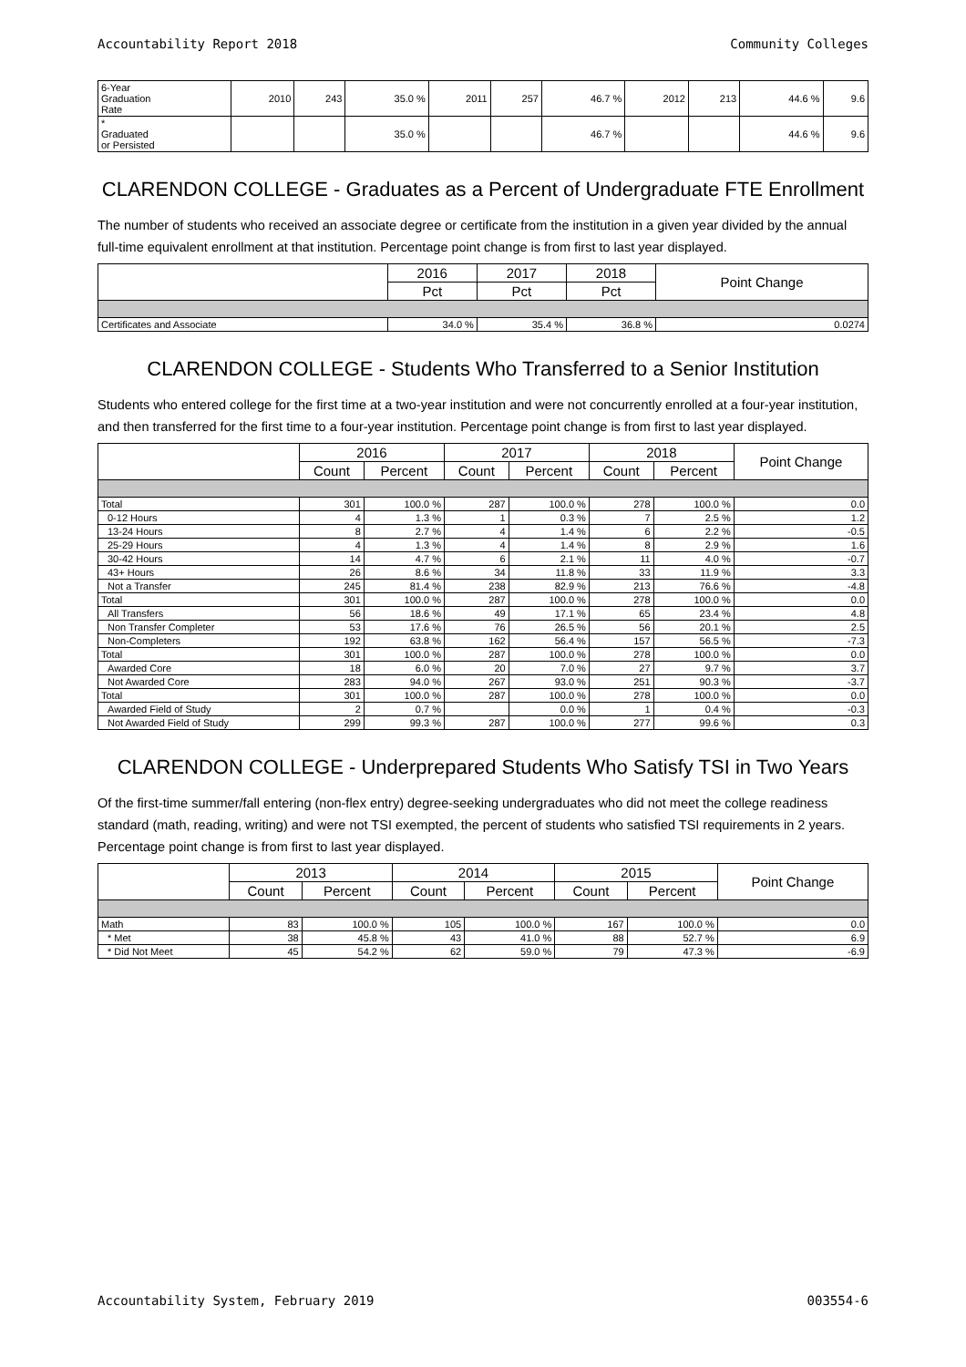Accountability Report 2018 Community Colleges
| 6-Year Graduation Rate | 2010 | 243 | 35.0 % | 2011 | 257 | 46.7 % | 2012 | 213 | 44.6 % | 9.6 |
| * Graduated or Persisted | | | 35.0 % | | | 46.7 % | | | 44.6 % | 9.6 |
CLARENDON COLLEGE - Graduates as a Percent of Undergraduate FTE Enrollment
The number of students who received an associate degree or certificate from the institution in a given year divided by the annual full-time equivalent enrollment at that institution. Percentage point change is from first to last year displayed.
| | 2016 | 2017 | 2018 | Point Change |
| --- | --- | --- | --- | --- |
| | Pct | Pct | Pct | |
| Certificates and Associate | 34.0 % | 35.4 % | 36.8 % | 0.0274 |
CLARENDON COLLEGE - Students Who Transferred to a Senior Institution
Students who entered college for the first time at a two-year institution and were not concurrently enrolled at a four-year institution, and then transferred for the first time to a four-year institution. Percentage point change is from first to last year displayed.
| | 2016 | | 2017 | | 2018 | | Point Change |
| --- | --- | --- | --- | --- | --- | --- | --- |
| | Count | Percent | Count | Percent | Count | Percent | |
| Total | 301 | 100.0 % | 287 | 100.0 % | 278 | 100.0 % | 0.0 |
| 0-12 Hours | 4 | 1.3 % | 1 | 0.3 % | 7 | 2.5 % | 1.2 |
| 13-24 Hours | 8 | 2.7 % | 4 | 1.4 % | 6 | 2.2 % | -0.5 |
| 25-29 Hours | 4 | 1.3 % | 4 | 1.4 % | 8 | 2.9 % | 1.6 |
| 30-42 Hours | 14 | 4.7 % | 6 | 2.1 % | 11 | 4.0 % | -0.7 |
| 43+ Hours | 26 | 8.6 % | 34 | 11.8 % | 33 | 11.9 % | 3.3 |
| Not a Transfer | 245 | 81.4 % | 238 | 82.9 % | 213 | 76.6 % | -4.8 |
| Total | 301 | 100.0 % | 287 | 100.0 % | 278 | 100.0 % | 0.0 |
| All Transfers | 56 | 18.6 % | 49 | 17.1 % | 65 | 23.4 % | 4.8 |
| Non Transfer Completer | 53 | 17.6 % | 76 | 26.5 % | 56 | 20.1 % | 2.5 |
| Non-Completers | 192 | 63.8 % | 162 | 56.4 % | 157 | 56.5 % | -7.3 |
| Total | 301 | 100.0 % | 287 | 100.0 % | 278 | 100.0 % | 0.0 |
| Awarded Core | 18 | 6.0 % | 20 | 7.0 % | 27 | 9.7 % | 3.7 |
| Not Awarded Core | 283 | 94.0 % | 267 | 93.0 % | 251 | 90.3 % | -3.7 |
| Total | 301 | 100.0 % | 287 | 100.0 % | 278 | 100.0 % | 0.0 |
| Awarded Field of Study | 2 | 0.7 % | | 0.0 % | 1 | 0.4 % | -0.3 |
| Not Awarded Field of Study | 299 | 99.3 % | 287 | 100.0 % | 277 | 99.6 % | 0.3 |
CLARENDON COLLEGE - Underprepared Students Who Satisfy TSI in Two Years
Of the first-time summer/fall entering (non-flex entry) degree-seeking undergraduates who did not meet the college readiness standard (math, reading, writing) and were not TSI exempted, the percent of students who satisfied TSI requirements in 2 years. Percentage point change is from first to last year displayed.
| | 2013 | | 2014 | | 2015 | | Point Change |
| --- | --- | --- | --- | --- | --- | --- | --- |
| | Count | Percent | Count | Percent | Count | Percent | |
| Math | 83 | 100.0 % | 105 | 100.0 % | 167 | 100.0 % | 0.0 |
| * Met | 38 | 45.8 % | 43 | 41.0 % | 88 | 52.7 % | 6.9 |
| * Did Not Meet | 45 | 54.2 % | 62 | 59.0 % | 79 | 47.3 % | -6.9 |
Accountability System, February 2019 003554-6